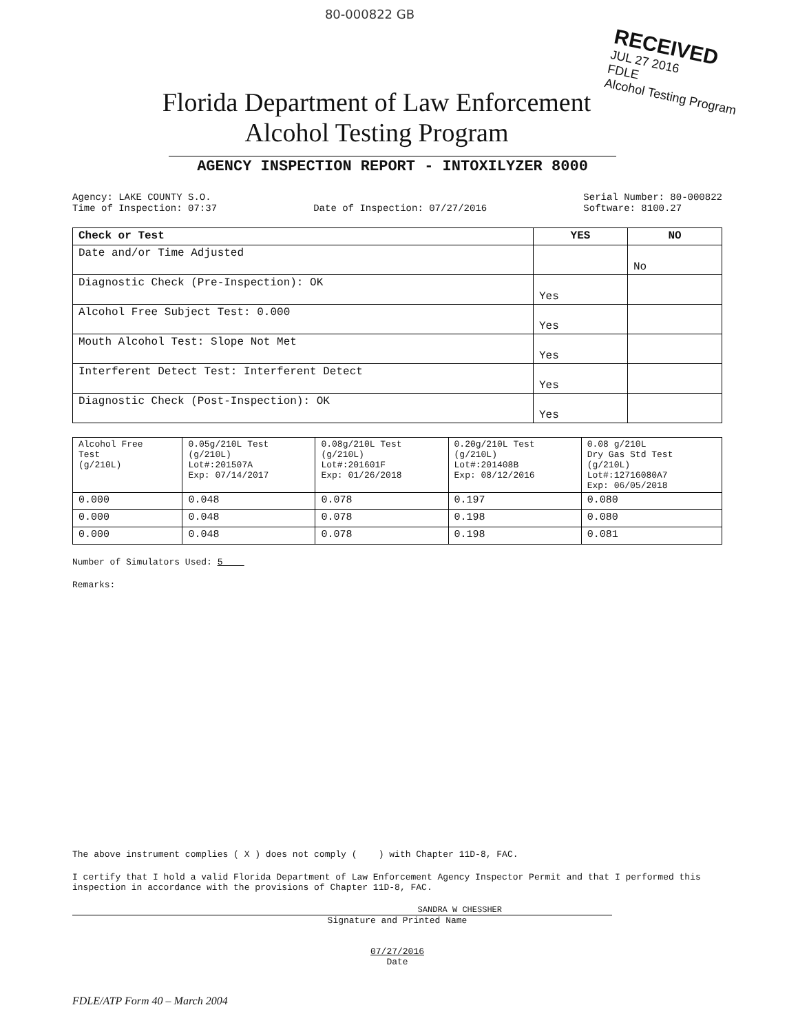80-000822 GB
RECEIVED
JUL 27 2016
FDLE
Alcohol Testing Program
Florida Department of Law Enforcement
Alcohol Testing Program
AGENCY INSPECTION REPORT - INTOXILYZER 8000
Agency: LAKE COUNTY S.O.
Time of Inspection: 07:37
Date of Inspection: 07/27/2016 Serial Number: 80-000822
Software: 8100.27
| Check or Test | YES | NO |
| --- | --- | --- |
| Date and/or Time Adjusted | | No |
| Diagnostic Check (Pre-Inspection): OK | Yes | |
| Alcohol Free Subject Test: 0.000 | Yes | |
| Mouth Alcohol Test: Slope Not Met | Yes | |
| Interferent Detect Test: Interferent Detect | Yes | |
| Diagnostic Check (Post-Inspection): OK | Yes | |
| Alcohol Free Test (g/210L) | 0.05g/210L Test (g/210L) Lot#:201507A Exp: 07/14/2017 | 0.08g/210L Test (g/210L) Lot#:201601F Exp: 01/26/2018 | 0.20g/210L Test (g/210L) Lot#:201408B Exp: 08/12/2016 | 0.08 g/210L Dry Gas Std Test (g/210L) Lot#:12716080A7 Exp: 06/05/2018 |
| --- | --- | --- | --- | --- |
| 0.000 | 0.048 | 0.078 | 0.197 | 0.080 |
| 0.000 | 0.048 | 0.078 | 0.198 | 0.080 |
| 0.000 | 0.048 | 0.078 | 0.198 | 0.081 |
Number of Simulators Used: 5
Remarks:
The above instrument complies ( X ) does not comply ( ) with Chapter 11D-8, FAC.
I certify that I hold a valid Florida Department of Law Enforcement Agency Inspector Permit and that I performed this inspection in accordance with the provisions of Chapter 11D-8, FAC.
SANDRA W CHESSHER
Signature and Printed Name
07/27/2016
Date
FDLE/ATP Form 40 – March 2004